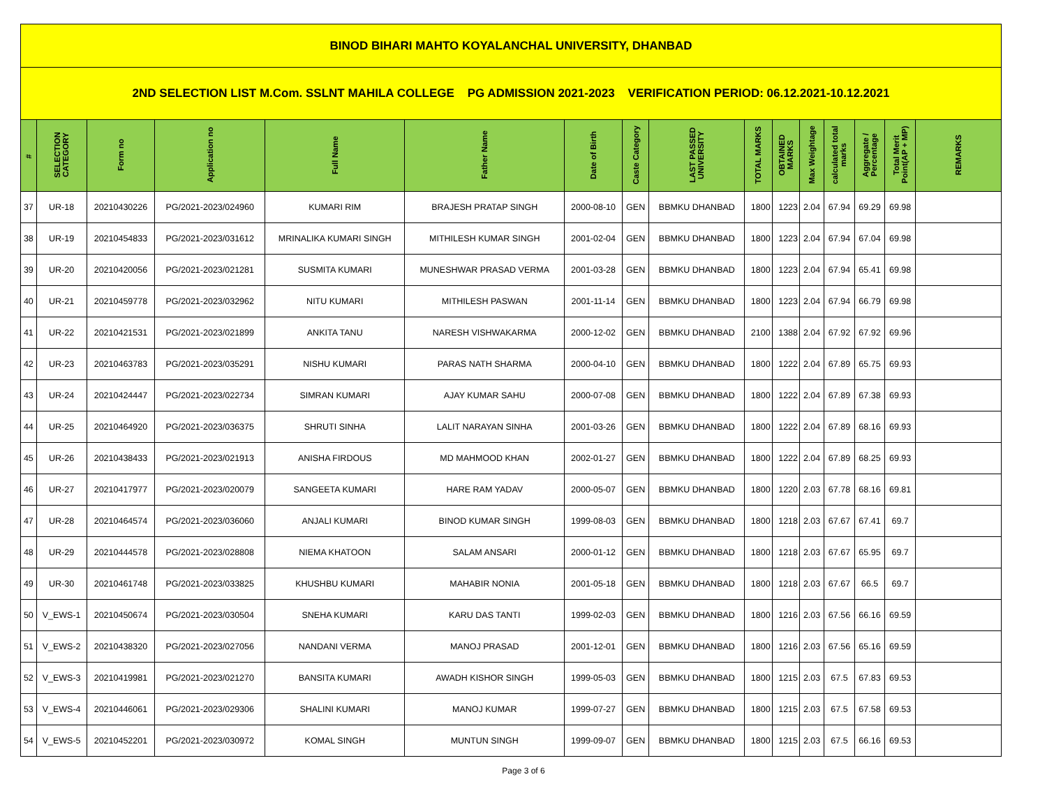| BINOD BIHARI MAHTO KOYALANCHAL UNIVERSITY, DHANBAD | | | | | | | | | | | | | | | |
| 2ND SELECTION LIST M.Com. SSLNT MAHILA COLLEGE PG ADMISSION 2021-2023 VERIFICATION PERIOD: 06.12.2021-10.12.2021 | | | | | | | | | | | | | | | |
| # | SELECTION CATEGORY | Form no | Application no | Full Name | Father Name | Date of Birth | Caste Category | LAST PASSED UNIVERSITY | TOTAL MARKS | OBTAINED MARKS | Max Weightage | calculated total marks | Aggregate / Percentage | Total Merit Point(AP + MP) | REMARKS |
| 37 | UR-18 | 20210430226 | PG/2021-2023/024960 | KUMARI RIM | BRAJESH PRATAP SINGH | 2000-08-10 | GEN | BBMKU DHANBAD | 1800 | 1223 | 2.04 | 67.94 | 69.29 | 69.98 | |
| 38 | UR-19 | 20210454833 | PG/2021-2023/031612 | MRINALIKA KUMARI SINGH | MITHILESH KUMAR SINGH | 2001-02-04 | GEN | BBMKU DHANBAD | 1800 | 1223 | 2.04 | 67.94 | 67.04 | 69.98 | |
| 39 | UR-20 | 20210420056 | PG/2021-2023/021281 | SUSMITA KUMARI | MUNESHWAR PRASAD VERMA | 2001-03-28 | GEN | BBMKU DHANBAD | 1800 | 1223 | 2.04 | 67.94 | 65.41 | 69.98 | |
| 40 | UR-21 | 20210459778 | PG/2021-2023/032962 | NITU KUMARI | MITHILESH PASWAN | 2001-11-14 | GEN | BBMKU DHANBAD | 1800 | 1223 | 2.04 | 67.94 | 66.79 | 69.98 | |
| 41 | UR-22 | 20210421531 | PG/2021-2023/021899 | ANKITA TANU | NARESH VISHWAKARMA | 2000-12-02 | GEN | BBMKU DHANBAD | 2100 | 1388 | 2.04 | 67.92 | 67.92 | 69.96 | |
| 42 | UR-23 | 20210463783 | PG/2021-2023/035291 | NISHU KUMARI | PARAS NATH SHARMA | 2000-04-10 | GEN | BBMKU DHANBAD | 1800 | 1222 | 2.04 | 67.89 | 65.75 | 69.93 | |
| 43 | UR-24 | 20210424447 | PG/2021-2023/022734 | SIMRAN KUMARI | AJAY KUMAR SAHU | 2000-07-08 | GEN | BBMKU DHANBAD | 1800 | 1222 | 2.04 | 67.89 | 67.38 | 69.93 | |
| 44 | UR-25 | 20210464920 | PG/2021-2023/036375 | SHRUTI SINHA | LALIT NARAYAN SINHA | 2001-03-26 | GEN | BBMKU DHANBAD | 1800 | 1222 | 2.04 | 67.89 | 68.16 | 69.93 | |
| 45 | UR-26 | 20210438433 | PG/2021-2023/021913 | ANISHA FIRDOUS | MD MAHMOOD KHAN | 2002-01-27 | GEN | BBMKU DHANBAD | 1800 | 1222 | 2.04 | 67.89 | 68.25 | 69.93 | |
| 46 | UR-27 | 20210417977 | PG/2021-2023/020079 | SANGEETA KUMARI | HARE RAM YADAV | 2000-05-07 | GEN | BBMKU DHANBAD | 1800 | 1220 | 2.03 | 67.78 | 68.16 | 69.81 | |
| 47 | UR-28 | 20210464574 | PG/2021-2023/036060 | ANJALI KUMARI | BINOD KUMAR SINGH | 1999-08-03 | GEN | BBMKU DHANBAD | 1800 | 1218 | 2.03 | 67.67 | 67.41 | 69.7 | |
| 48 | UR-29 | 20210444578 | PG/2021-2023/028808 | NIEMA KHATOON | SALAM ANSARI | 2000-01-12 | GEN | BBMKU DHANBAD | 1800 | 1218 | 2.03 | 67.67 | 65.95 | 69.7 | |
| 49 | UR-30 | 20210461748 | PG/2021-2023/033825 | KHUSHBU KUMARI | MAHABIR NONIA | 2001-05-18 | GEN | BBMKU DHANBAD | 1800 | 1218 | 2.03 | 67.67 | 66.5 | 69.7 | |
| 50 | V_EWS-1 | 20210450674 | PG/2021-2023/030504 | SNEHA KUMARI | KARU DAS TANTI | 1999-02-03 | GEN | BBMKU DHANBAD | 1800 | 1216 | 2.03 | 67.56 | 66.16 | 69.59 | |
| 51 | V_EWS-2 | 20210438320 | PG/2021-2023/027056 | NANDANI VERMA | MANOJ PRASAD | 2001-12-01 | GEN | BBMKU DHANBAD | 1800 | 1216 | 2.03 | 67.56 | 65.16 | 69.59 | |
| 52 | V_EWS-3 | 20210419981 | PG/2021-2023/021270 | BANSITA KUMARI | AWADH KISHOR SINGH | 1999-05-03 | GEN | BBMKU DHANBAD | 1800 | 1215 | 2.03 | 67.5 | 67.83 | 69.53 | |
| 53 | V_EWS-4 | 20210446061 | PG/2021-2023/029306 | SHALINI KUMARI | MANOJ KUMAR | 1999-07-27 | GEN | BBMKU DHANBAD | 1800 | 1215 | 2.03 | 67.5 | 67.58 | 69.53 | |
| 54 | V_EWS-5 | 20210452201 | PG/2021-2023/030972 | KOMAL SINGH | MUNTUN SINGH | 1999-09-07 | GEN | BBMKU DHANBAD | 1800 | 1215 | 2.03 | 67.5 | 66.16 | 69.53 | |
Page 3 of 6